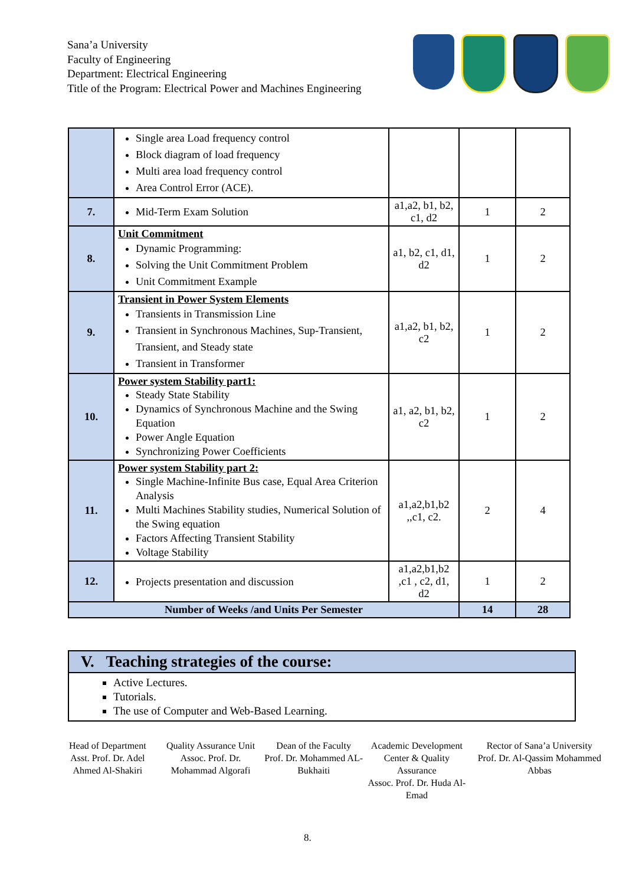Sana’a University
Faculty of Engineering
Department: Electrical Engineering
Title of the Program: Electrical Power and Machines Engineering
| | Single area Load frequency control Block diagram of load frequency Multi area load frequency control Area Control Error (ACE). | | | |
| 7. | Mid-Term Exam Solution | a1,a2, b1, b2, c1, d2 | 1 | 2 |
| 8. | Unit Commitment Dynamic Programming: Solving the Unit Commitment Problem Unit Commitment Example | a1, b2, c1, d1, d2 | 1 | 2 |
| 9. | Transient in Power System Elements Transients in Transmission Line Transient in Synchronous Machines, Sup-Transient, Transient, and Steady state Transient in Transformer | a1,a2, b1, b2, c2 | 1 | 2 |
| 10. | Power system Stability part1: Steady State Stability Dynamics of Synchronous Machine and the Swing Equation Power Angle Equation Synchronizing Power Coefficients | a1, a2, b1, b2, c2 | 1 | 2 |
| 11. | Power system Stability part 2: Single Machine-Infinite Bus case, Equal Area Criterion Analysis Multi Machines Stability studies, Numerical Solution of the Swing equation Factors Affecting Transient Stability Voltage Stability | a1,a2,b1,b2 ,,c1, c2. | 2 | 4 |
| 12. | Projects presentation and discussion | a1,a2,b1,b2 ,c1 , c2, d1, d2 | 1 | 2 |
| Number of Weeks /and Units Per Semester | | | 14 | 28 |
V. Teaching strategies of the course:
Active Lectures.
Tutorials.
The use of Computer and Web-Based Learning.
Head of Department
Asst. Prof. Dr. Adel Ahmed Al-Shakiri
Quality Assurance Unit
Assoc. Prof. Dr. Mohammad Algorafi
Dean of the Faculty
Prof. Dr. Mohammed AL-Bukhaiti
Academic Development Center & Quality Assurance
Assoc. Prof. Dr. Huda Al-Emad
Rector of Sana’a University
Prof. Dr. Al-Qassim Mohammed Abbas
8.